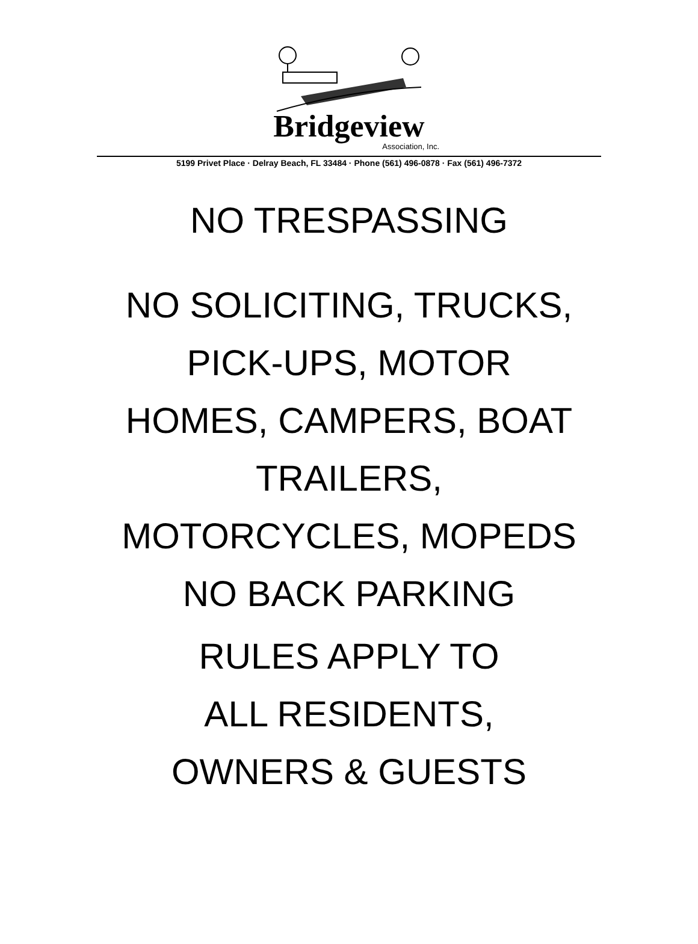Bridgeview
Association, Inc.
5199 Privet Place · Delray Beach, FL 33484 · Phone (561) 496-0878 · Fax (561) 496-7372
NO TRESPASSING
NO SOLICITING, TRUCKS,
PICK-UPS, MOTOR
HOMES, CAMPERS, BOAT
TRAILERS,
MOTORCYCLES, MOPEDS
NO BACK PARKING
RULES APPLY TO
ALL RESIDENTS,
OWNERS & GUESTS